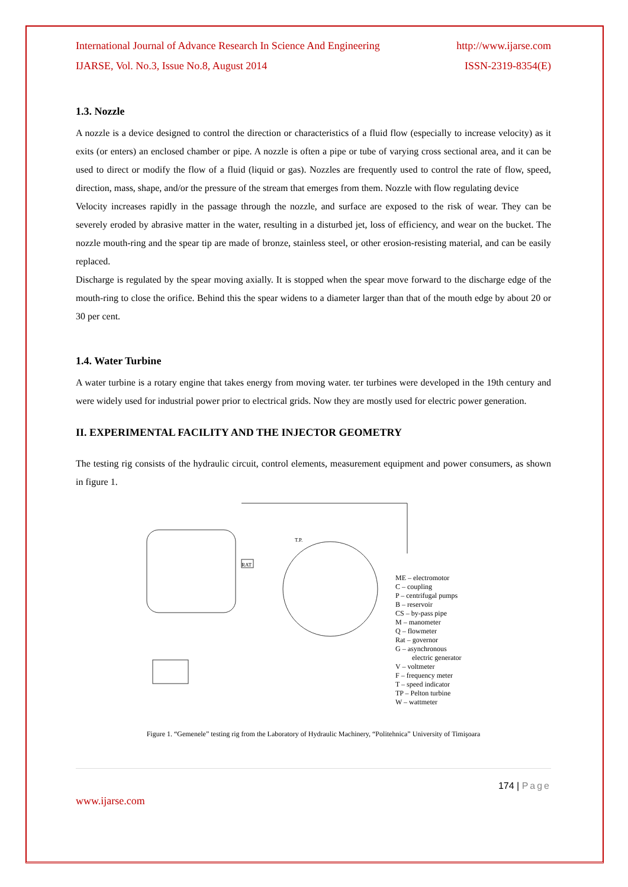International Journal of Advance Research In Science And Engineering http://www.ijarse.com
IJARSE, Vol. No.3, Issue No.8, August 2014 ISSN-2319-8354(E)
1.3. Nozzle
A nozzle is a device designed to control the direction or characteristics of a fluid flow (especially to increase velocity) as it exits (or enters) an enclosed chamber or pipe. A nozzle is often a pipe or tube of varying cross sectional area, and it can be used to direct or modify the flow of a fluid (liquid or gas). Nozzles are frequently used to control the rate of flow, speed, direction, mass, shape, and/or the pressure of the stream that emerges from them. Nozzle with flow regulating device
Velocity increases rapidly in the passage through the nozzle, and surface are exposed to the risk of wear. They can be severely eroded by abrasive matter in the water, resulting in a disturbed jet, loss of efficiency, and wear on the bucket. The nozzle mouth-ring and the spear tip are made of bronze, stainless steel, or other erosion-resisting material, and can be easily replaced.
Discharge is regulated by the spear moving axially. It is stopped when the spear move forward to the discharge edge of the mouth-ring to close the orifice. Behind this the spear widens to a diameter larger than that of the mouth edge by about 20 or 30 per cent.
1.4. Water Turbine
A water turbine is a rotary engine that takes energy from moving water. ter turbines were developed in the 19th century and were widely used for industrial power prior to electrical grids. Now they are mostly used for electric power generation.
II. EXPERIMENTAL FACILITY AND THE INJECTOR GEOMETRY
The testing rig consists of the hydraulic circuit, control elements, measurement equipment and power consumers, as shown in figure 1.
ME – electromotor
C – coupling
P – centrifugal pumps
B – reservoir
CS – by-pass pipe
M – manometer
Q – flowmeter
Rat – governor
G – asynchronous
electric generator
V – voltmeter
F – frequency meter
T – speed indicator
TP – Pelton turbine
W – wattmeter
RAT
T.P.
Figure 1. “Gemenele” testing rig from the Laboratory of Hydraulic Machinery, “Politehnica” University of Timişoara
174 | Page
www.ijarse.com